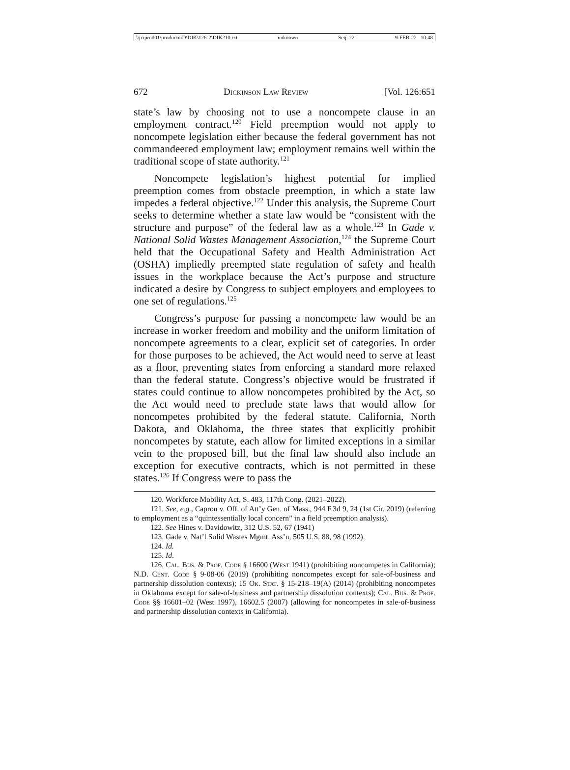\\jciprod01\productn\D\DIK\126-2\DIK210.txt unknown Seq: 22 9-FEB-22 10:48
672 Dickinson Law Review [Vol. 126:651
state’s law by choosing not to use a noncompete clause in an employment contract.<sup>120</sup> Field preemption would not apply to noncompete legislation either because the federal government has not commandeered employment law; employment remains well within the traditional scope of state authority.<sup>121</sup>
Noncompete legislation’s highest potential for implied preemption comes from obstacle preemption, in which a state law impedes a federal objective.<sup>122</sup> Under this analysis, the Supreme Court seeks to determine whether a state law would be “consistent with the structure and purpose” of the federal law as a whole.<sup>123</sup> In Gade v. National Solid Wastes Management Association,<sup>124</sup> the Supreme Court held that the Occupational Safety and Health Administration Act (OSHA) impliedly preempted state regulation of safety and health issues in the workplace because the Act’s purpose and structure indicated a desire by Congress to subject employers and employees to one set of regulations.<sup>125</sup>
Congress’s purpose for passing a noncompete law would be an increase in worker freedom and mobility and the uniform limitation of noncompete agreements to a clear, explicit set of categories. In order for those purposes to be achieved, the Act would need to serve at least as a floor, preventing states from enforcing a standard more relaxed than the federal statute. Congress’s objective would be frustrated if states could continue to allow noncompetes prohibited by the Act, so the Act would need to preclude state laws that would allow for noncompetes prohibited by the federal statute. California, North Dakota, and Oklahoma, the three states that explicitly prohibit noncompetes by statute, each allow for limited exceptions in a similar vein to the proposed bill, but the final law should also include an exception for executive contracts, which is not permitted in these states.<sup>126</sup> If Congress were to pass the
120. Workforce Mobility Act, S. 483, 117th Cong. (2021–2022).
121. See, e.g., Capron v. Off. of Att’y Gen. of Mass., 944 F.3d 9, 24 (1st Cir. 2019) (referring to employment as a “quintessentially local concern” in a field preemption analysis).
122. See Hines v. Davidowitz, 312 U.S. 52, 67 (1941)
123. Gade v. Nat’l Solid Wastes Mgmt. Ass’n, 505 U.S. 88, 98 (1992).
124. Id.
125. Id.
126. Cal. Bus. & Prof. Code § 16600 (West 1941) (prohibiting noncompetes in California); N.D. Cent. Code § 9-08-06 (2019) (prohibiting noncompetes except for sale-of-business and partnership dissolution contexts); 15 Ok. Stat. § 15-218–19(A) (2014) (prohibiting noncompetes in Oklahoma except for sale-of-business and partnership dissolution contexts); Cal. Bus. & Prof. Code §§ 16601–02 (West 1997), 16602.5 (2007) (allowing for noncompetes in sale-of-business and partnership dissolution contexts in California).